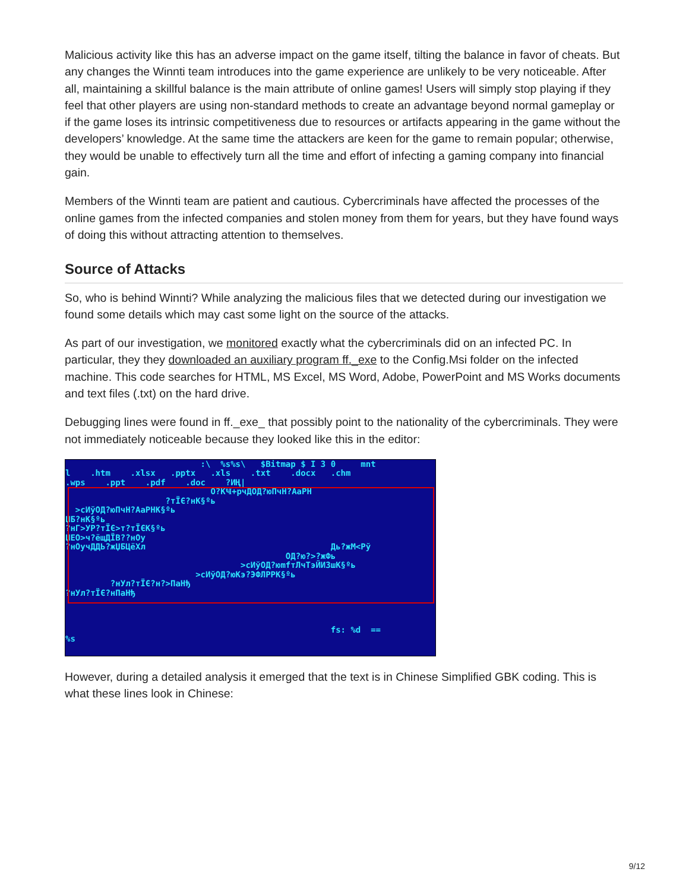Malicious activity like this has an adverse impact on the game itself, tilting the balance in favor of cheats. But any changes the Winnti team introduces into the game experience are unlikely to be very noticeable. After all, maintaining a skillful balance is the main attribute of online games! Users will simply stop playing if they feel that other players are using non-standard methods to create an advantage beyond normal gameplay or if the game loses its intrinsic competitiveness due to resources or artifacts appearing in the game without the developers’ knowledge. At the same time the attackers are keen for the game to remain popular; otherwise, they would be unable to effectively turn all the time and effort of infecting a gaming company into financial gain.
Members of the Winnti team are patient and cautious. Cybercriminals have affected the processes of the online games from the infected companies and stolen money from them for years, but they have found ways of doing this without attracting attention to themselves.
Source of Attacks
So, who is behind Winnti? While analyzing the malicious files that we detected during our investigation we found some details which may cast some light on the source of the attacks.
As part of our investigation, we monitored exactly what the cybercriminals did on an infected PC. In particular, they they downloaded an auxiliary program ff._exe to the Config.Msi folder on the infected machine. This code searches for HTML, MS Excel, MS Word, Adobe, PowerPoint and MS Works documents and text files (.txt) on the hard drive.
Debugging lines were found in ff._exe_ that possibly point to the nationality of the cybercriminals. They were not immediately noticeable because they looked like this in the editor:
:\ %s%s\ $Bitmap $ I 3 0 mnt l .htm .xlsx .pptx .xls .txt .docx .chm .wps .ppt .pdf .doc ?ИҢ| O?КҸ+рчДОД?юПчН?АаРН ?тЇЄ?нК§ºь >сИўОД?юПчН?АаРНК§ºь ЏБ?нК§ºь ?нГ>УР?тЇЄ>т?тЇЄК§ºь ЏЕО>ч?ёщДЇВ??нОу ?нОучДДЬ?жЏБЦёХл Дь?жМ<Рў ОД?ю?>?жФь >сИўОД?юmfтЛчТэЙИЗшК§ºь >сИўОД?юКэ?ЭФЛРРК§ºь ?нУл?тЇЄ?н?>ПаНђ ?нУл?тЇЄ?нПаНђ fs: %d == %s
However, during a detailed analysis it emerged that the text is in Chinese Simplified GBK coding. This is what these lines look in Chinese:
9/12